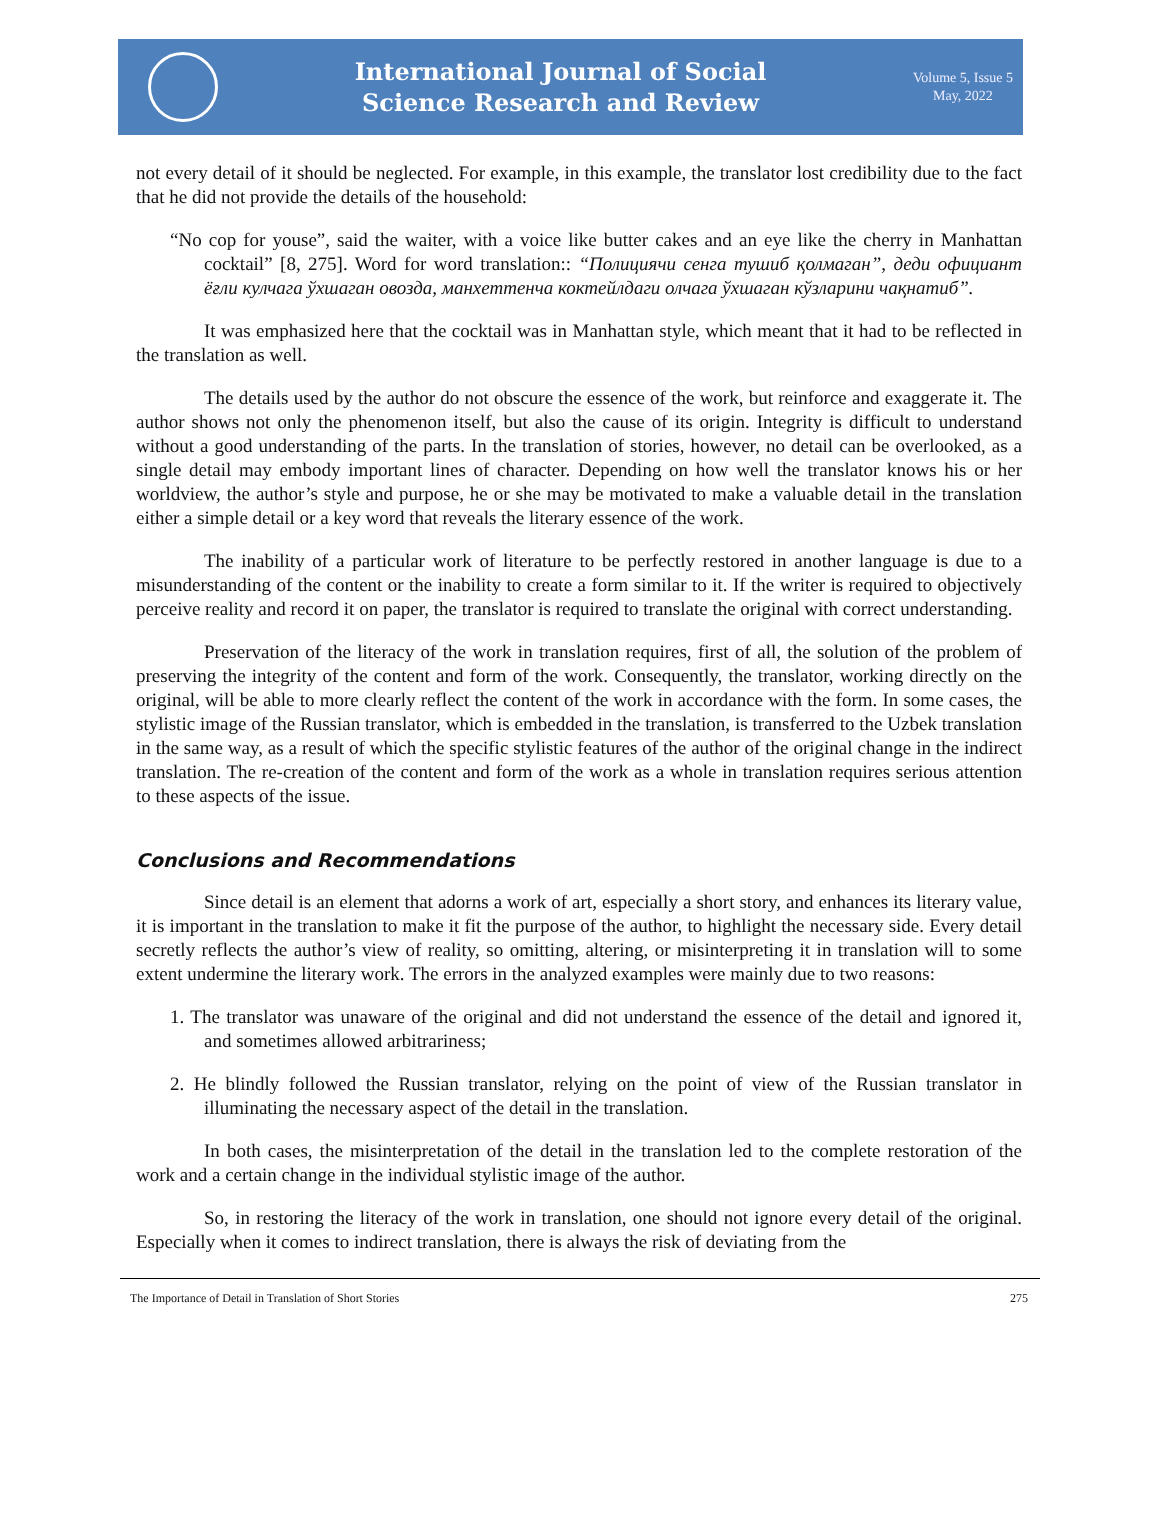International Journal of Social
Science Research and Review
Volume 5, Issue 5
May, 2022
not every detail of it should be neglected. For example, in this example, the translator lost credibility due to the fact that he did not provide the details of the household:
“No cop for youse”, said the waiter, with a voice like butter cakes and an eye like the cherry in Manhattan cocktail” [8, 275]. Word for word translation:: “Полициячи сенга тушиб қолмаган”, деди официант ёғли кулчага ўхшаган овозда, манхеттенча коктейлдаги олчага ўхшаган кўзларини чақнатиб”.
It was emphasized here that the cocktail was in Manhattan style, which meant that it had to be reflected in the translation as well.
The details used by the author do not obscure the essence of the work, but reinforce and exaggerate it. The author shows not only the phenomenon itself, but also the cause of its origin. Integrity is difficult to understand without a good understanding of the parts. In the translation of stories, however, no detail can be overlooked, as a single detail may embody important lines of character. Depending on how well the translator knows his or her worldview, the author’s style and purpose, he or she may be motivated to make a valuable detail in the translation either a simple detail or a key word that reveals the literary essence of the work.
The inability of a particular work of literature to be perfectly restored in another language is due to a misunderstanding of the content or the inability to create a form similar to it. If the writer is required to objectively perceive reality and record it on paper, the translator is required to translate the original with correct understanding.
Preservation of the literacy of the work in translation requires, first of all, the solution of the problem of preserving the integrity of the content and form of the work. Consequently, the translator, working directly on the original, will be able to more clearly reflect the content of the work in accordance with the form. In some cases, the stylistic image of the Russian translator, which is embedded in the translation, is transferred to the Uzbek translation in the same way, as a result of which the specific stylistic features of the author of the original change in the indirect translation. The re-creation of the content and form of the work as a whole in translation requires serious attention to these aspects of the issue.
Conclusions and Recommendations
Since detail is an element that adorns a work of art, especially a short story, and enhances its literary value, it is important in the translation to make it fit the purpose of the author, to highlight the necessary side. Every detail secretly reflects the author’s view of reality, so omitting, altering, or misinterpreting it in translation will to some extent undermine the literary work. The errors in the analyzed examples were mainly due to two reasons:
1. The translator was unaware of the original and did not understand the essence of the detail and ignored it, and sometimes allowed arbitrariness;
2. He blindly followed the Russian translator, relying on the point of view of the Russian translator in illuminating the necessary aspect of the detail in the translation.
In both cases, the misinterpretation of the detail in the translation led to the complete restoration of the work and a certain change in the individual stylistic image of the author.
So, in restoring the literacy of the work in translation, one should not ignore every detail of the original. Especially when it comes to indirect translation, there is always the risk of deviating from the
The Importance of Detail in Translation of Short Stories 275